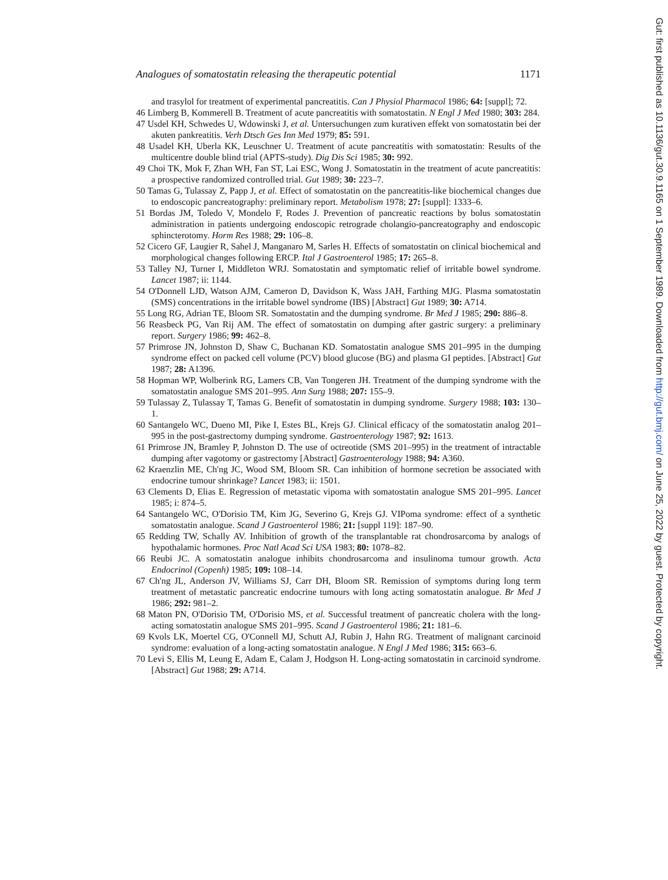Analogues of somatostatin releasing the therapeutic potential 1171
and trasylol for treatment of experimental pancreatitis. Can J Physiol Pharmacol 1986; 64: [suppl]; 72.
46 Limberg B, Kommerell B. Treatment of acute pancreatitis with somatostatin. N Engl J Med 1980; 303: 284.
47 Usdel KH, Schwedes U, Wdowinski J, et al. Untersuchungen zum kurativen effekt von somatostatin bei der akuten pankreatitis. Verh Dtsch Ges Inn Med 1979; 85: 591.
48 Usadel KH, Uberla KK, Leuschner U. Treatment of acute pancreatitis with somatostatin: Results of the multicentre double blind trial (APTS-study). Dig Dis Sci 1985; 30: 992.
49 Choi TK, Mok F, Zhan WH, Fan ST, Lai ESC, Wong J. Somatostatin in the treatment of acute pancreatitis: a prospective randomized controlled trial. Gut 1989; 30: 223–7.
50 Tamas G, Tulassay Z, Papp J, et al. Effect of somatostatin on the pancreatitis-like biochemical changes due to endoscopic pancreatography: preliminary report. Metabolism 1978; 27: [suppl]: 1333–6.
51 Bordas JM, Toledo V, Mondelo F, Rodes J. Prevention of pancreatic reactions by bolus somatostatin administration in patients undergoing endoscopic retrograde cholangio-pancreatography and endoscopic sphincterotomy. Horm Res 1988; 29: 106–8.
52 Cicero GF, Laugier R, Sahel J, Manganaro M, Sarles H. Effects of somatostatin on clinical biochemical and morphological changes following ERCP. Ital J Gastroenterol 1985; 17: 265–8.
53 Talley NJ, Turner I, Middleton WRJ. Somatostatin and symptomatic relief of irritable bowel syndrome. Lancet 1987; ii: 1144.
54 O'Donnell LJD, Watson AJM, Cameron D, Davidson K, Wass JAH, Farthing MJG. Plasma somatostatin (SMS) concentrations in the irritable bowel syndrome (IBS) [Abstract] Gut 1989; 30: A714.
55 Long RG, Adrian TE, Bloom SR. Somatostatin and the dumping syndrome. Br Med J 1985; 290: 886–8.
56 Reasbeck PG, Van Rij AM. The effect of somatostatin on dumping after gastric surgery: a preliminary report. Surgery 1986; 99: 462–8.
57 Primrose JN, Johnston D, Shaw C, Buchanan KD. Somatostatin analogue SMS 201–995 in the dumping syndrome effect on packed cell volume (PCV) blood glucose (BG) and plasma GI peptides. [Abstract] Gut 1987; 28: A1396.
58 Hopman WP, Wolberink RG, Lamers CB, Van Tongeren JH. Treatment of the dumping syndrome with the somatostatin analogue SMS 201–995. Ann Surg 1988; 207: 155–9.
59 Tulassay Z, Tulassay T, Tamas G. Benefit of somatostatin in dumping syndrome. Surgery 1988; 103: 130–1.
60 Santangelo WC, Dueno MI, Pike I, Estes BL, Krejs GJ. Clinical efficacy of the somatostatin analog 201–995 in the post-gastrectomy dumping syndrome. Gastroenterology 1987; 92: 1613.
61 Primrose JN, Bramley P, Johnston D. The use of octreotide (SMS 201–995) in the treatment of intractable dumping after vagotomy or gastrectomy [Abstract] Gastroenterology 1988; 94: A360.
62 Kraenzlin ME, Ch'ng JC, Wood SM, Bloom SR. Can inhibition of hormone secretion be associated with endocrine tumour shrinkage? Lancet 1983; ii: 1501.
63 Clements D, Elias E. Regression of metastatic vipoma with somatostatin analogue SMS 201–995. Lancet 1985; i: 874–5.
64 Santangelo WC, O'Dorisio TM, Kim JG, Severino G, Krejs GJ. VIPoma syndrome: effect of a synthetic somatostatin analogue. Scand J Gastroenterol 1986; 21: [suppl 119]: 187–90.
65 Redding TW, Schally AV. Inhibition of growth of the transplantable rat chondrosarcoma by analogs of hypothalamic hormones. Proc Natl Acad Sci USA 1983; 80: 1078–82.
66 Reubi JC. A somatostatin analogue inhibits chondrosarcoma and insulinoma tumour growth. Acta Endocrinol (Copenh) 1985; 109: 108–14.
67 Ch'ng JL, Anderson JV, Williams SJ, Carr DH, Bloom SR. Remission of symptoms during long term treatment of metastatic pancreatic endocrine tumours with long acting somatostatin analogue. Br Med J 1986; 292: 981–2.
68 Maton PN, O'Dorisio TM, O'Dorisio MS, et al. Successful treatment of pancreatic cholera with the long-acting somatostatin analogue SMS 201–995. Scand J Gastroenterol 1986; 21: 181–6.
69 Kvols LK, Moertel CG, O'Connell MJ, Schutt AJ, Rubin J, Hahn RG. Treatment of malignant carcinoid syndrome: evaluation of a long-acting somatostatin analogue. N Engl J Med 1986; 315: 663–6.
70 Levi S, Ellis M, Leung E, Adam E, Calam J, Hodgson H. Long-acting somatostatin in carcinoid syndrome. [Abstract] Gut 1988; 29: A714.
Gut: first published as 10.1136/gut.30.9.1165 on 1 September 1989. Downloaded from http://gut.bmj.com/ on June 25, 2022 by guest. Protected by copyright.